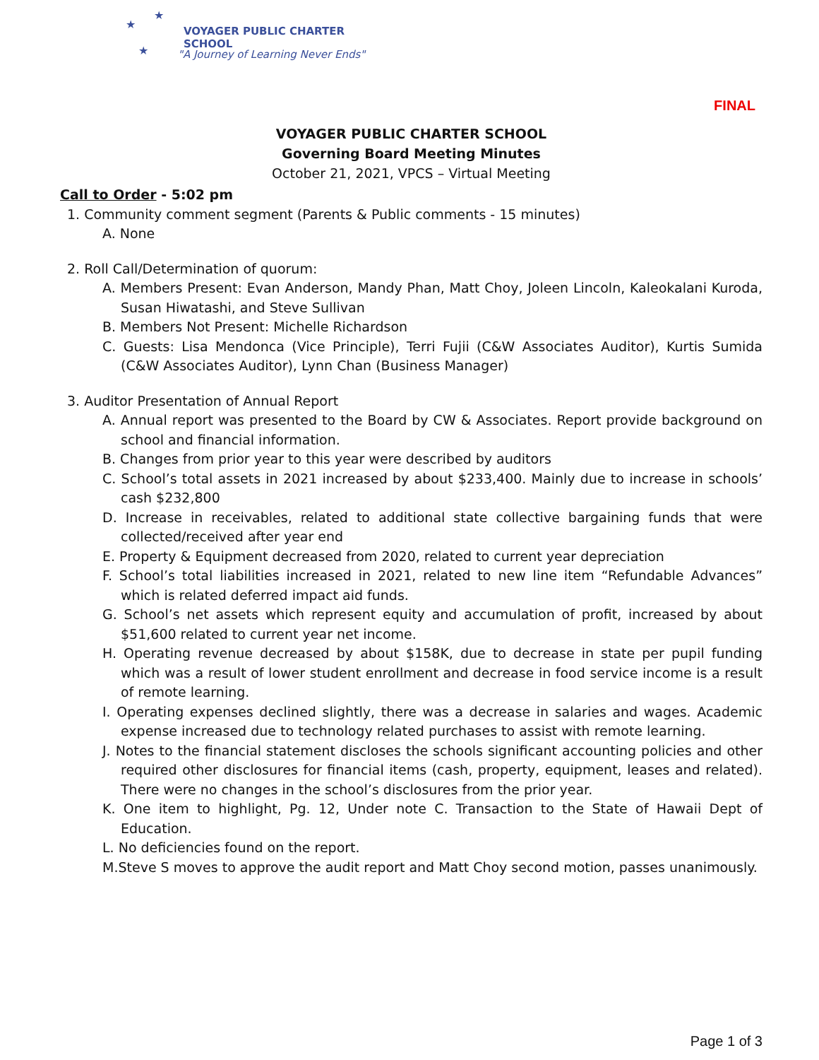★
★
★
VOYAGER PUBLIC CHARTER SCHOOL
"A Journey of Learning Never Ends"
FINAL
VOYAGER PUBLIC CHARTER SCHOOL
Governing Board Meeting Minutes
October 21, 2021, VPCS – Virtual Meeting
Call to Order - 5:02 pm
1. Community comment segment (Parents & Public comments - 15 minutes)
A. None
2. Roll Call/Determination of quorum:
A. Members Present: Evan Anderson, Mandy Phan, Matt Choy, Joleen Lincoln, Kaleokalani Kuroda, Susan Hiwatashi, and Steve Sullivan
B. Members Not Present: Michelle Richardson
C. Guests: Lisa Mendonca (Vice Principle), Terri Fujii (C&W Associates Auditor), Kurtis Sumida (C&W Associates Auditor), Lynn Chan (Business Manager)
3. Auditor Presentation of Annual Report
A. Annual report was presented to the Board by CW & Associates. Report provide background on school and financial information.
B. Changes from prior year to this year were described by auditors
C. School’s total assets in 2021 increased by about $233,400. Mainly due to increase in schools’ cash $232,800
D. Increase in receivables, related to additional state collective bargaining funds that were collected/received after year end
E. Property & Equipment decreased from 2020, related to current year depreciation
F. School’s total liabilities increased in 2021, related to new line item “Refundable Advances” which is related deferred impact aid funds.
G. School’s net assets which represent equity and accumulation of profit, increased by about $51,600 related to current year net income.
H. Operating revenue decreased by about $158K, due to decrease in state per pupil funding which was a result of lower student enrollment and decrease in food service income is a result of remote learning.
I. Operating expenses declined slightly, there was a decrease in salaries and wages. Academic expense increased due to technology related purchases to assist with remote learning.
J. Notes to the financial statement discloses the schools significant accounting policies and other required other disclosures for financial items (cash, property, equipment, leases and related). There were no changes in the school’s disclosures from the prior year.
K. One item to highlight, Pg. 12, Under note C. Transaction to the State of Hawaii Dept of Education.
L. No deficiencies found on the report.
M.Steve S moves to approve the audit report and Matt Choy second motion, passes unanimously.
Page 1 of 3